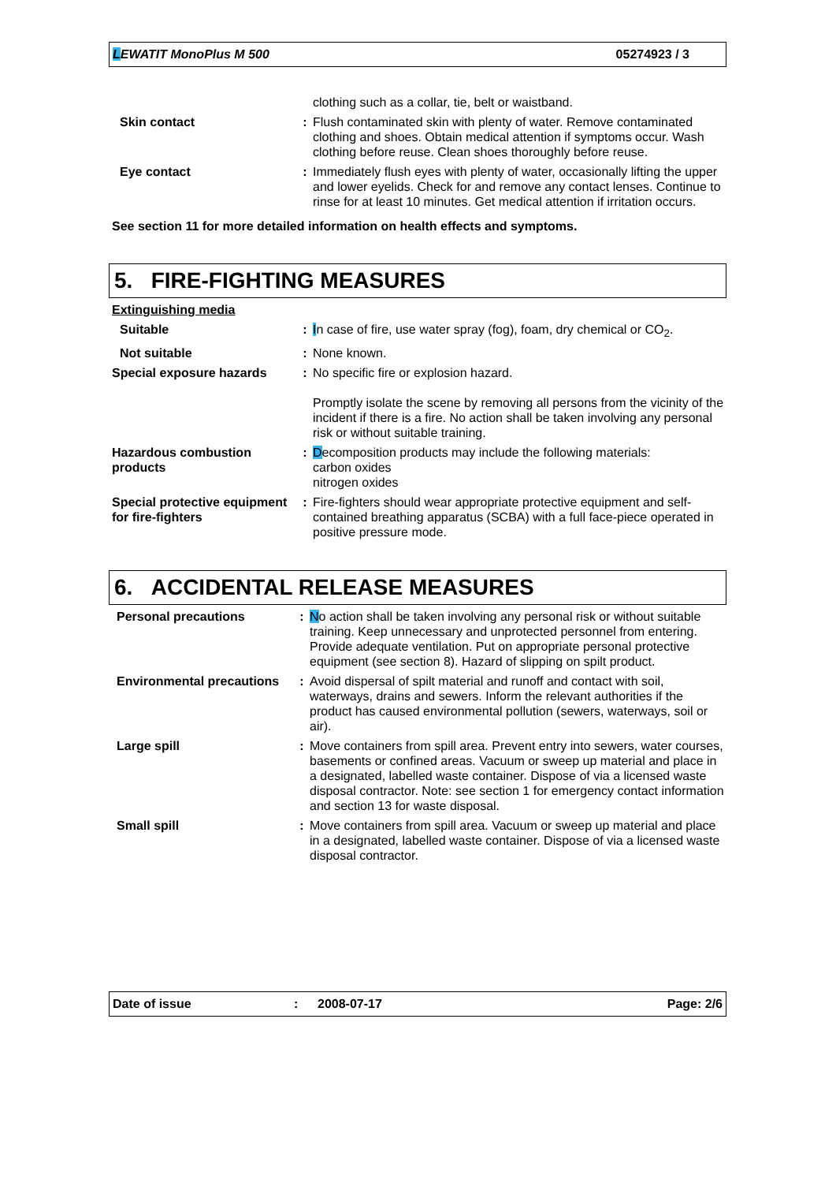LEWATIT MonoPlus M 500 05274923 / 3
| | | clothing such as a collar, tie, belt or waistband. |
| Skin contact | : | Flush contaminated skin with plenty of water. Remove contaminated clothing and shoes. Obtain medical attention if symptoms occur. Wash clothing before reuse. Clean shoes thoroughly before reuse. |
| Eye contact | : | Immediately flush eyes with plenty of water, occasionally lifting the upper and lower eyelids. Check for and remove any contact lenses. Continue to rinse for at least 10 minutes. Get medical attention if irritation occurs. |
See section 11 for more detailed information on health effects and symptoms.
5. FIRE-FIGHTING MEASURES
| Extinguishing media | | |
| Suitable | : | I n case of fire, use water spray (fog), foam, dry chemical or CO<sub>2</sub>. |
| Not suitable | : | None known. |
| Special exposure hazards | : | No specific fire or explosion hazard. Promptly isolate the scene by removing all persons from the vicinity of the incident if there is a fire. No action shall be taken involving any personal risk or without suitable training. |
| Hazardous combustion products | : | D ecomposition products may include the following materials: carbon oxides nitrogen oxides |
| Special protective equipment for fire-fighters | : | Fire-fighters should wear appropriate protective equipment and self-contained breathing apparatus (SCBA) with a full face-piece operated in positive pressure mode. |
6. ACCIDENTAL RELEASE MEASURES
| Personal precautions | : | N o action shall be taken involving any personal risk or without suitable training. Keep unnecessary and unprotected personnel from entering. Provide adequate ventilation. Put on appropriate personal protective equipment (see section 8). Hazard of slipping on spilt product. |
| Environmental precautions | : | Avoid dispersal of spilt material and runoff and contact with soil, waterways, drains and sewers. Inform the relevant authorities if the product has caused environmental pollution (sewers, waterways, soil or air). |
| Large spill | : | Move containers from spill area. Prevent entry into sewers, water courses, basements or confined areas. Vacuum or sweep up material and place in a designated, labelled waste container. Dispose of via a licensed waste disposal contractor. Note: see section 1 for emergency contact information and section 13 for waste disposal. |
| Small spill | : | Move containers from spill area. Vacuum or sweep up material and place in a designated, labelled waste container. Dispose of via a licensed waste disposal contractor. |
Date of issue: 2008-07-17 Page: 2/6